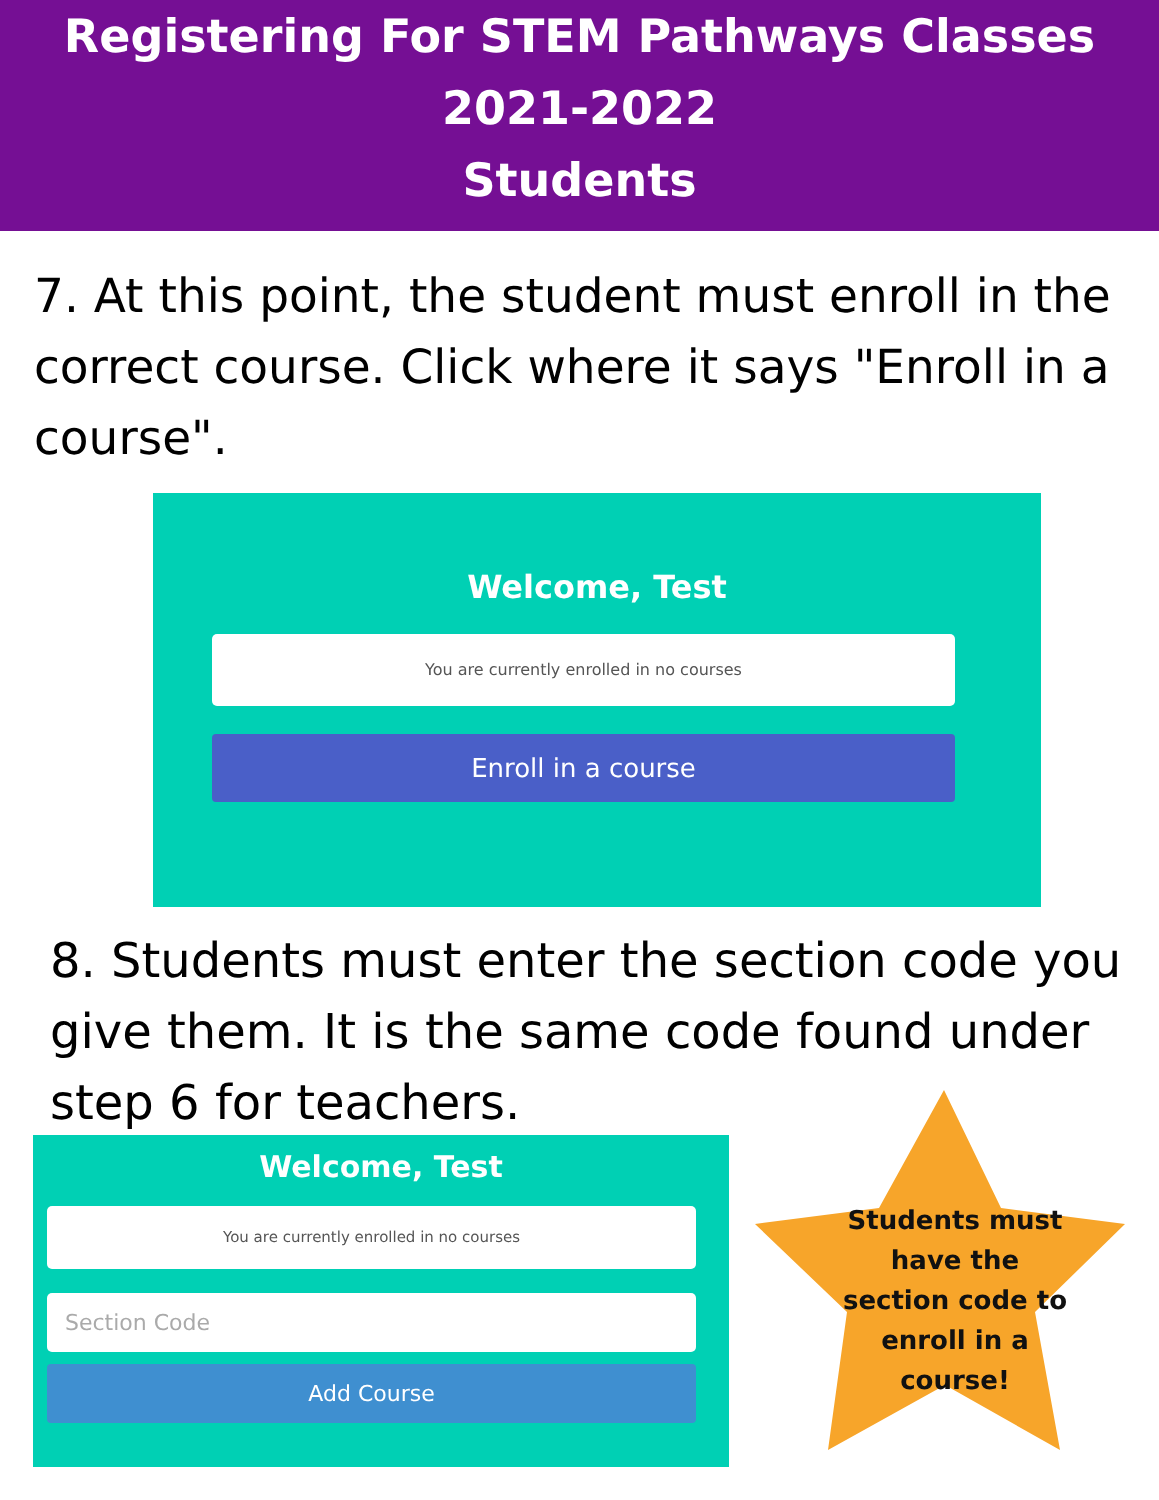Registering For STEM Pathways Classes
2021-2022
Students
7. At this point, the student must enroll in the correct course. Click where it says "Enroll in a course".
Welcome, Test
You are currently enrolled in no courses
Enroll in a course
8. Students must enter the section code you give them. It is the same code found under step 6 for teachers.
Welcome, Test
You are currently enrolled in no courses
Section Code
Add Course
Students must have the section code to enroll in a course!